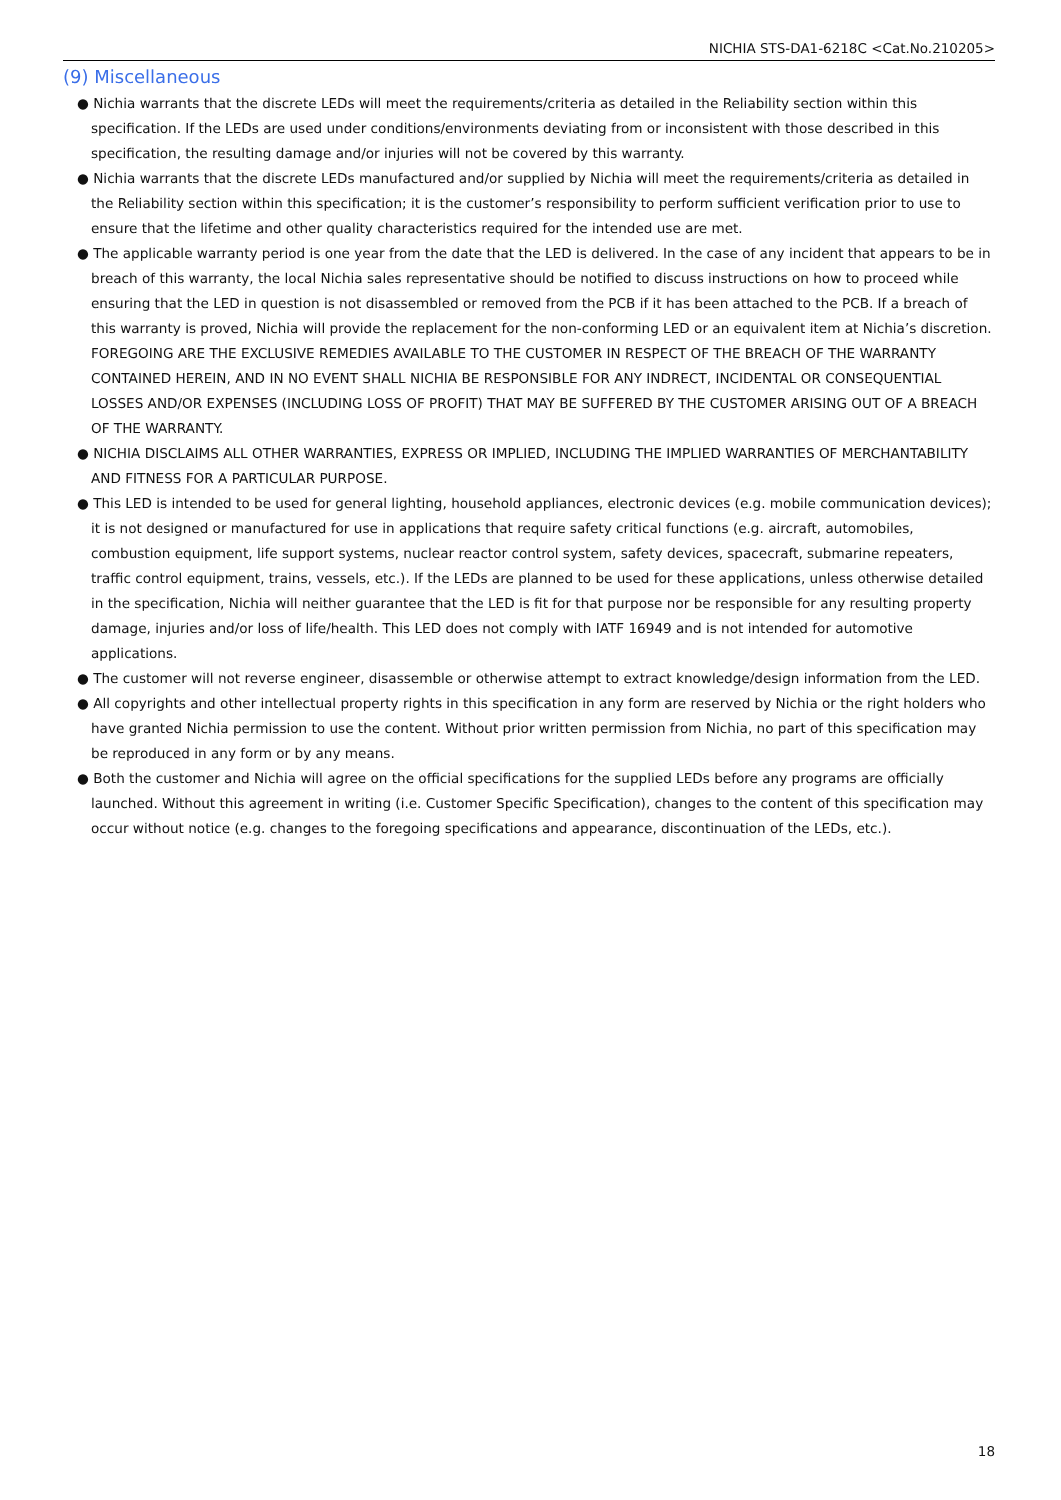NICHIA STS-DA1-6218C <Cat.No.210205>
(9) Miscellaneous
● Nichia warrants that the discrete LEDs will meet the requirements/criteria as detailed in the Reliability section within this specification. If the LEDs are used under conditions/environments deviating from or inconsistent with those described in this specification, the resulting damage and/or injuries will not be covered by this warranty.
● Nichia warrants that the discrete LEDs manufactured and/or supplied by Nichia will meet the requirements/criteria as detailed in the Reliability section within this specification; it is the customer’s responsibility to perform sufficient verification prior to use to ensure that the lifetime and other quality characteristics required for the intended use are met.
● The applicable warranty period is one year from the date that the LED is delivered. In the case of any incident that appears to be in breach of this warranty, the local Nichia sales representative should be notified to discuss instructions on how to proceed while ensuring that the LED in question is not disassembled or removed from the PCB if it has been attached to the PCB. If a breach of this warranty is proved, Nichia will provide the replacement for the non-conforming LED or an equivalent item at Nichia’s discretion. FOREGOING ARE THE EXCLUSIVE REMEDIES AVAILABLE TO THE CUSTOMER IN RESPECT OF THE BREACH OF THE WARRANTY CONTAINED HEREIN, AND IN NO EVENT SHALL NICHIA BE RESPONSIBLE FOR ANY INDRECT, INCIDENTAL OR CONSEQUENTIAL LOSSES AND/OR EXPENSES (INCLUDING LOSS OF PROFIT) THAT MAY BE SUFFERED BY THE CUSTOMER ARISING OUT OF A BREACH OF THE WARRANTY.
● NICHIA DISCLAIMS ALL OTHER WARRANTIES, EXPRESS OR IMPLIED, INCLUDING THE IMPLIED WARRANTIES OF MERCHANTABILITY AND FITNESS FOR A PARTICULAR PURPOSE.
● This LED is intended to be used for general lighting, household appliances, electronic devices (e.g. mobile communication devices); it is not designed or manufactured for use in applications that require safety critical functions (e.g. aircraft, automobiles, combustion equipment, life support systems, nuclear reactor control system, safety devices, spacecraft, submarine repeaters, traffic control equipment, trains, vessels, etc.). If the LEDs are planned to be used for these applications, unless otherwise detailed in the specification, Nichia will neither guarantee that the LED is fit for that purpose nor be responsible for any resulting property damage, injuries and/or loss of life/health. This LED does not comply with IATF 16949 and is not intended for automotive applications.
● The customer will not reverse engineer, disassemble or otherwise attempt to extract knowledge/design information from the LED.
● All copyrights and other intellectual property rights in this specification in any form are reserved by Nichia or the right holders who have granted Nichia permission to use the content. Without prior written permission from Nichia, no part of this specification may be reproduced in any form or by any means.
● Both the customer and Nichia will agree on the official specifications for the supplied LEDs before any programs are officially launched. Without this agreement in writing (i.e. Customer Specific Specification), changes to the content of this specification may occur without notice (e.g. changes to the foregoing specifications and appearance, discontinuation of the LEDs, etc.).
18